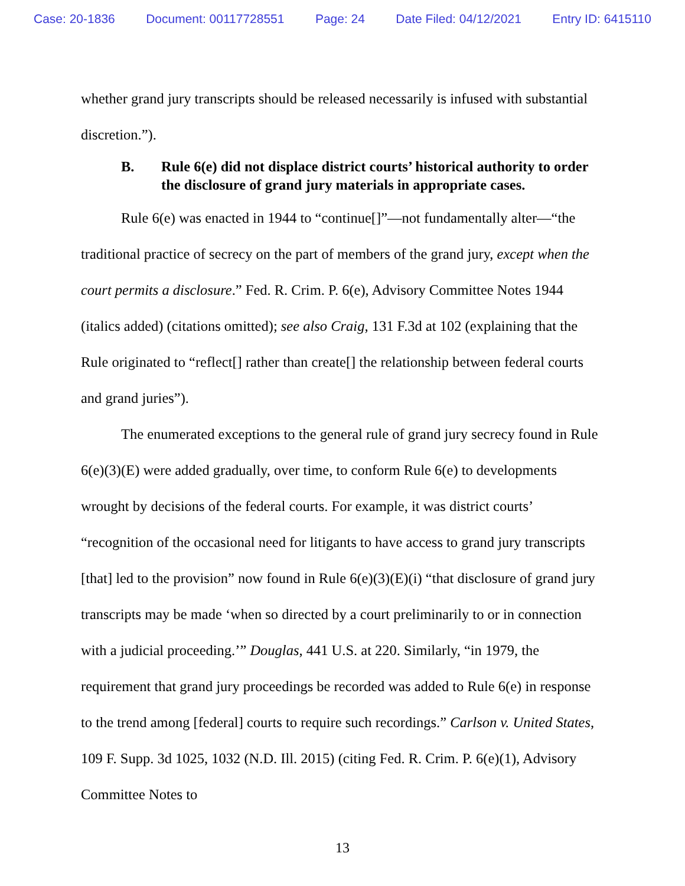Case: 20-1836 Document: 00117728551 Page: 24 Date Filed: 04/12/2021 Entry ID: 6415110
whether grand jury transcripts should be released necessarily is infused with substantial discretion.”).
B. Rule 6(e) did not displace district courts’ historical authority to order the disclosure of grand jury materials in appropriate cases.
Rule 6(e) was enacted in 1944 to “continue[]”—not fundamentally alter—“the traditional practice of secrecy on the part of members of the grand jury, except when the court permits a disclosure.” Fed. R. Crim. P. 6(e), Advisory Committee Notes 1944 (italics added) (citations omitted); see also Craig, 131 F.3d at 102 (explaining that the Rule originated to “reflect[] rather than create[] the relationship between federal courts and grand juries”).
The enumerated exceptions to the general rule of grand jury secrecy found in Rule 6(e)(3)(E) were added gradually, over time, to conform Rule 6(e) to developments wrought by decisions of the federal courts. For example, it was district courts’ “recognition of the occasional need for litigants to have access to grand jury transcripts [that] led to the provision” now found in Rule 6(e)(3)(E)(i) “that disclosure of grand jury transcripts may be made ‘when so directed by a court preliminarily to or in connection with a judicial proceeding.’” Douglas, 441 U.S. at 220. Similarly, “in 1979, the requirement that grand jury proceedings be recorded was added to Rule 6(e) in response to the trend among [federal] courts to require such recordings.” Carlson v. United States, 109 F. Supp. 3d 1025, 1032 (N.D. Ill. 2015) (citing Fed. R. Crim. P. 6(e)(1), Advisory Committee Notes to
13